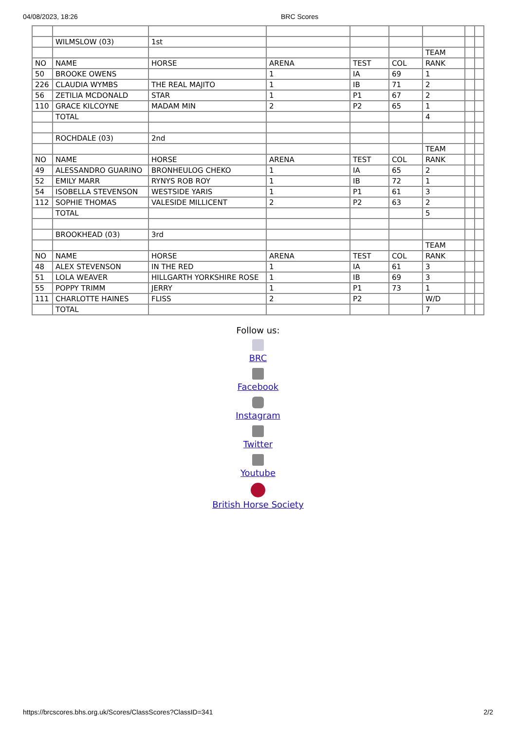04/08/2023, 18:26 BRC Scores
| | WILMSLOW (03) | 1st | | | | | | |
| | | | | | | TEAM | | |
| NO | NAME | HORSE | ARENA | TEST | COL | RANK | | |
| 50 | BROOKE OWENS | | 1 | IA | 69 | 1 | | |
| 226 | CLAUDIA WYMBS | THE REAL MAJITO | 1 | IB | 71 | 2 | | |
| 56 | ZETILIA MCDONALD | STAR | 1 | P1 | 67 | 2 | | |
| 110 | GRACE KILCOYNE | MADAM MIN | 2 | P2 | 65 | 1 | | |
| | TOTAL | | | | | 4 | | |
| | ROCHDALE (03) | 2nd | | | | | | |
| | | | | | | TEAM | | |
| NO | NAME | HORSE | ARENA | TEST | COL | RANK | | |
| 49 | ALESSANDRO GUARINO | BRONHEULOG CHEKO | 1 | IA | 65 | 2 | | |
| 52 | EMILY MARR | RYNYS ROB ROY | 1 | IB | 72 | 1 | | |
| 54 | ISOBELLA STEVENSON | WESTSIDE YARIS | 1 | P1 | 61 | 3 | | |
| 112 | SOPHIE THOMAS | VALESIDE MILLICENT | 2 | P2 | 63 | 2 | | |
| | TOTAL | | | | | 5 | | |
| | BROOKHEAD (03) | 3rd | | | | | | |
| | | | | | | TEAM | | |
| NO | NAME | HORSE | ARENA | TEST | COL | RANK | | |
| 48 | ALEX STEVENSON | IN THE RED | 1 | IA | 61 | 3 | | |
| 51 | LOLA WEAVER | HILLGARTH YORKSHIRE ROSE | 1 | IB | 69 | 3 | | |
| 55 | POPPY TRIMM | JERRY | 1 | P1 | 73 | 1 | | |
| 111 | CHARLOTTE HAINES | FLISS | 2 | P2 | | W/D | | |
| | TOTAL | | | | | 7 | | |
Follow us:
BRC
Facebook
Instagram
Twitter
Youtube
British Horse Society
https://brcscores.bhs.org.uk/Scores/ClassScores?ClassID=341 2/2